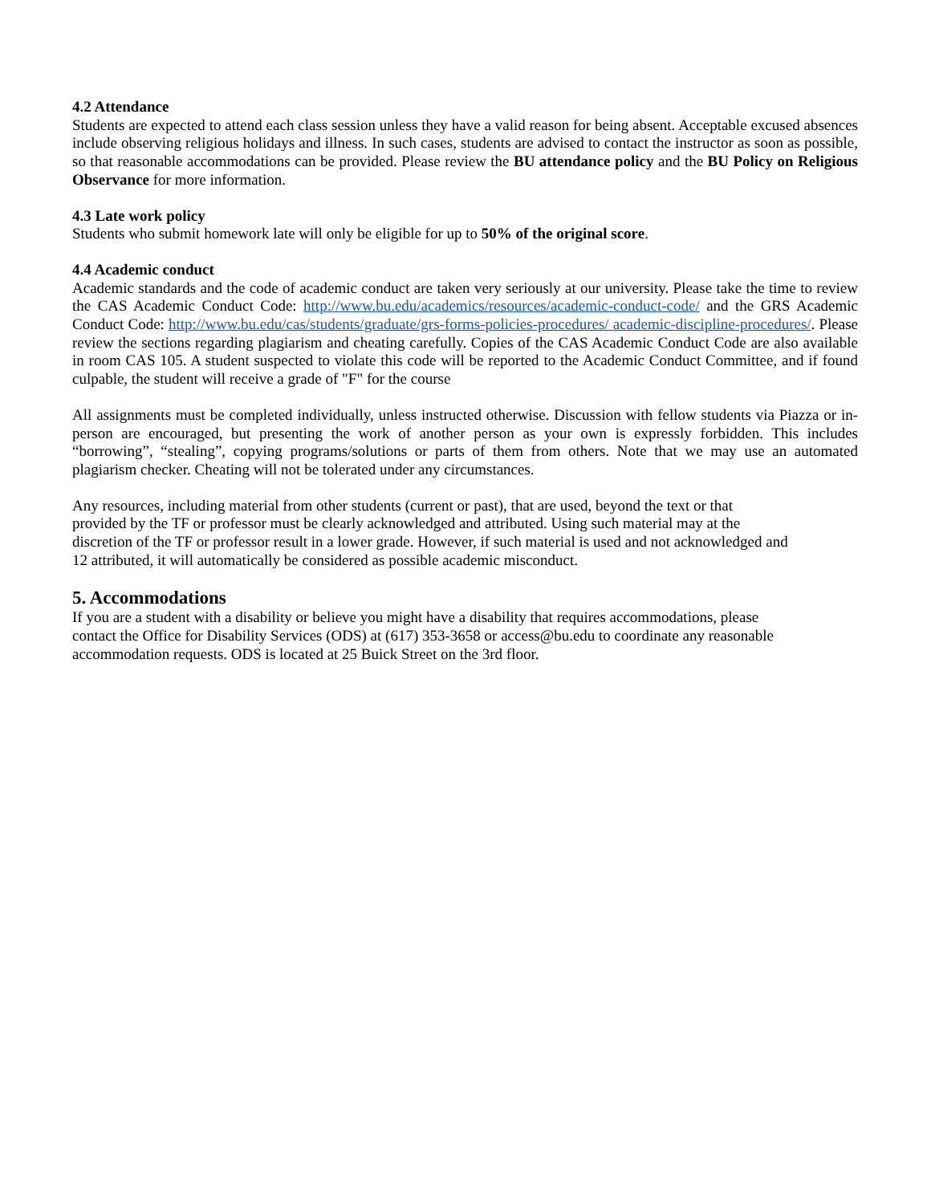4.2 Attendance
Students are expected to attend each class session unless they have a valid reason for being absent. Acceptable excused absences include observing religious holidays and illness. In such cases, students are advised to contact the instructor as soon as possible, so that reasonable accommodations can be provided. Please review the BU attendance policy and the BU Policy on Religious Observance for more information.
4.3 Late work policy
Students who submit homework late will only be eligible for up to 50% of the original score.
4.4 Academic conduct
Academic standards and the code of academic conduct are taken very seriously at our university. Please take the time to review the CAS Academic Conduct Code: http://www.bu.edu/academics/resources/academic-conduct-code/ and the GRS Academic Conduct Code: http://www.bu.edu/cas/students/graduate/grs-forms-policies-procedures/ academic-discipline-procedures/. Please review the sections regarding plagiarism and cheating carefully. Copies of the CAS Academic Conduct Code are also available in room CAS 105. A student suspected to violate this code will be reported to the Academic Conduct Committee, and if found culpable, the student will receive a grade of "F" for the course
All assignments must be completed individually, unless instructed otherwise. Discussion with fellow students via Piazza or in-person are encouraged, but presenting the work of another person as your own is expressly forbidden. This includes “borrowing”, “stealing”, copying programs/solutions or parts of them from others. Note that we may use an automated plagiarism checker. Cheating will not be tolerated under any circumstances.
Any resources, including material from other students (current or past), that are used, beyond the text or that
provided by the TF or professor must be clearly acknowledged and attributed. Using such material may at the
discretion of the TF or professor result in a lower grade. However, if such material is used and not acknowledged and
12 attributed, it will automatically be considered as possible academic misconduct.
5. Accommodations
If you are a student with a disability or believe you might have a disability that requires accommodations, please
contact the Office for Disability Services (ODS) at (617) 353-3658 or access@bu.edu to coordinate any reasonable
accommodation requests. ODS is located at 25 Buick Street on the 3rd floor.